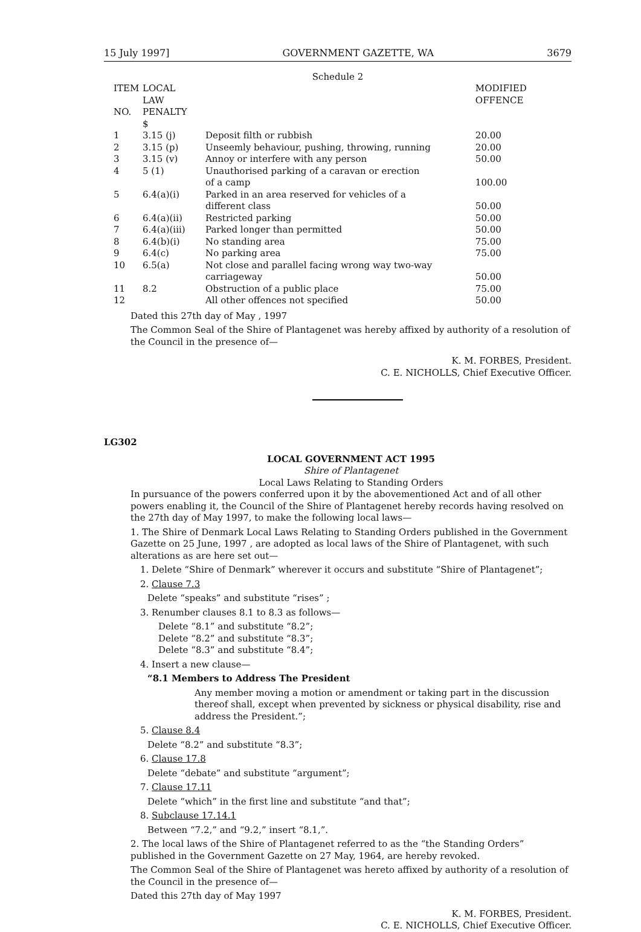15 July 1997] GOVERNMENT GAZETTE, WA 3679
Schedule 2
| ITEM | LOCAL | | MODIFIED |
| --- | --- | --- | --- |
| NO. | LAW PENALTY | | OFFENCE |
| | $ | | |
| 1 | 3.15 (j) | Deposit filth or rubbish | 20.00 |
| 2 | 3.15 (p) | Unseemly behaviour, pushing, throwing, running | 20.00 |
| 3 | 3.15 (v) | Annoy or interfere with any person | 50.00 |
| 4 | 5 (1) | Unauthorised parking of a caravan or erection of a camp | 100.00 |
| 5 | 6.4(a)(i) | Parked in an area reserved for vehicles of a different class | 50.00 |
| 6 | 6.4(a)(ii) | Restricted parking | 50.00 |
| 7 | 6.4(a)(iii) | Parked longer than permitted | 50.00 |
| 8 | 6.4(b)(i) | No standing area | 75.00 |
| 9 | 6.4(c) | No parking area | 75.00 |
| 10 | 6.5(a) | Not close and parallel facing wrong way two-way carriageway | 50.00 |
| 11 | 8.2 | Obstruction of a public place | 75.00 |
| 12 | | All other offences not specified | 50.00 |
Dated this 27th day of May , 1997
The Common Seal of the Shire of Plantagenet was hereby affixed by authority of a resolution of the Council in the presence of—
K. M. FORBES, President.
C. E. NICHOLLS, Chief Executive Officer.
LG302
LOCAL GOVERNMENT ACT 1995
Shire of Plantagenet
Local Laws Relating to Standing Orders
In pursuance of the powers conferred upon it by the abovementioned Act and of all other powers enabling it, the Council of the Shire of Plantagenet hereby records having resolved on the 27th day of May 1997, to make the following local laws—
1. The Shire of Denmark Local Laws Relating to Standing Orders published in the Government Gazette on 25 June, 1997 , are adopted as local laws of the Shire of Plantagenet, with such alterations as are here set out—
1. Delete “Shire of Denmark” wherever it occurs and substitute “Shire of Plantagenet”;
2. Clause 7.3
Delete “speaks” and substitute “rises” ;
3. Renumber clauses 8.1 to 8.3 as follows—
Delete “8.1” and substitute “8.2”;
Delete “8.2” and substitute “8.3”;
Delete “8.3” and substitute “8.4”;
4. Insert a new clause—
“8.1 Members to Address The President
Any member moving a motion or amendment or taking part in the discussion thereof shall, except when prevented by sickness or physical disability, rise and address the President.”;
5. Clause 8.4
Delete “8.2” and substitute “8.3”;
6. Clause 17.8
Delete “debate” and substitute “argument”;
7. Clause 17.11
Delete “which” in the first line and substitute “and that”;
8. Subclause 17.14.1
Between “7.2,” and “9.2,” insert “8.1,”.
2. The local laws of the Shire of Plantagenet referred to as the “the Standing Orders” published in the Government Gazette on 27 May, 1964, are hereby revoked.
The Common Seal of the Shire of Plantagenet was hereto affixed by authority of a resolution of the Council in the presence of—
Dated this 27th day of May 1997
K. M. FORBES, President.
C. E. NICHOLLS, Chief Executive Officer.